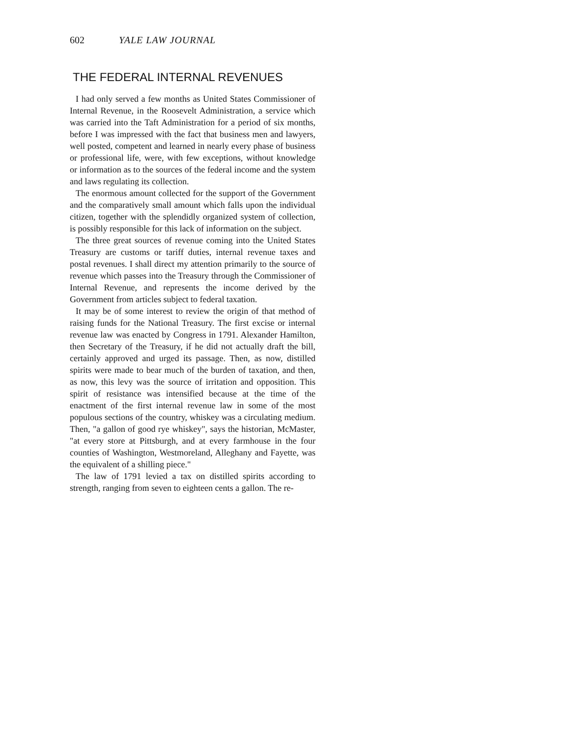602 YALE LAW JOURNAL
THE FEDERAL INTERNAL REVENUES
I had only served a few months as United States Commissioner of Internal Revenue, in the Roosevelt Administration, a service which was carried into the Taft Administration for a period of six months, before I was impressed with the fact that business men and lawyers, well posted, competent and learned in nearly every phase of business or professional life, were, with few exceptions, without knowledge or information as to the sources of the federal income and the system and laws regulating its collection.
The enormous amount collected for the support of the Government and the comparatively small amount which falls upon the individual citizen, together with the splendidly organized system of collection, is possibly responsible for this lack of information on the subject.
The three great sources of revenue coming into the United States Treasury are customs or tariff duties, internal revenue taxes and postal revenues. I shall direct my attention primarily to the source of revenue which passes into the Treasury through the Commissioner of Internal Revenue, and represents the income derived by the Government from articles subject to federal taxation.
It may be of some interest to review the origin of that method of raising funds for the National Treasury. The first excise or internal revenue law was enacted by Congress in 1791. Alexander Hamilton, then Secretary of the Treasury, if he did not actually draft the bill, certainly approved and urged its passage. Then, as now, distilled spirits were made to bear much of the burden of taxation, and then, as now, this levy was the source of irritation and opposition. This spirit of resistance was intensified because at the time of the enactment of the first internal revenue law in some of the most populous sections of the country, whiskey was a circulating medium. Then, "a gallon of good rye whiskey", says the historian, McMaster, "at every store at Pittsburgh, and at every farmhouse in the four counties of Washington, Westmoreland, Alleghany and Fayette, was the equivalent of a shilling piece."
The law of 1791 levied a tax on distilled spirits according to strength, ranging from seven to eighteen cents a gallon. The re-